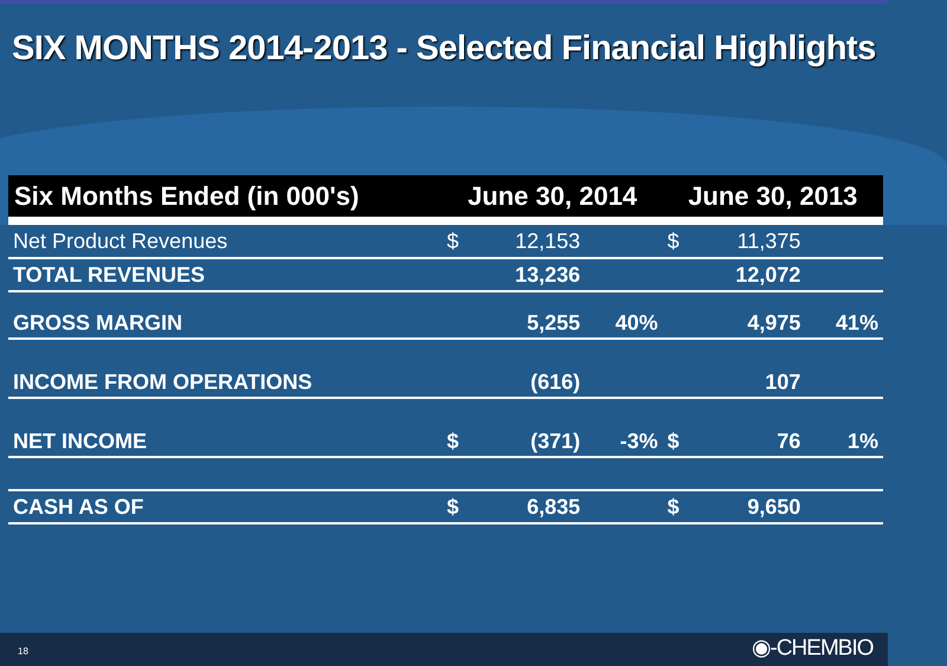SIX MONTHS 2014-2013 - Selected Financial Highlights
| Six Months Ended (in 000's) | June 30, 2014 | | | June 30, 2013 | | |
| --- | --- | --- | --- | --- | --- | --- |
| Net Product Revenues | $ | 12,153 | | $ | 11,375 | |
| TOTAL REVENUES | | 13,236 | | | 12,072 | |
| GROSS MARGIN | | 5,255 | 40% | | 4,975 | 41% |
| INCOME FROM OPERATIONS | | (616) | | | 107 | |
| NET INCOME | $ | (371) | -3% | $ | 76 | 1% |
| CASH AS OF | $ | 6,835 | | $ | 9,650 | |
18 ◉-CHEMBIO